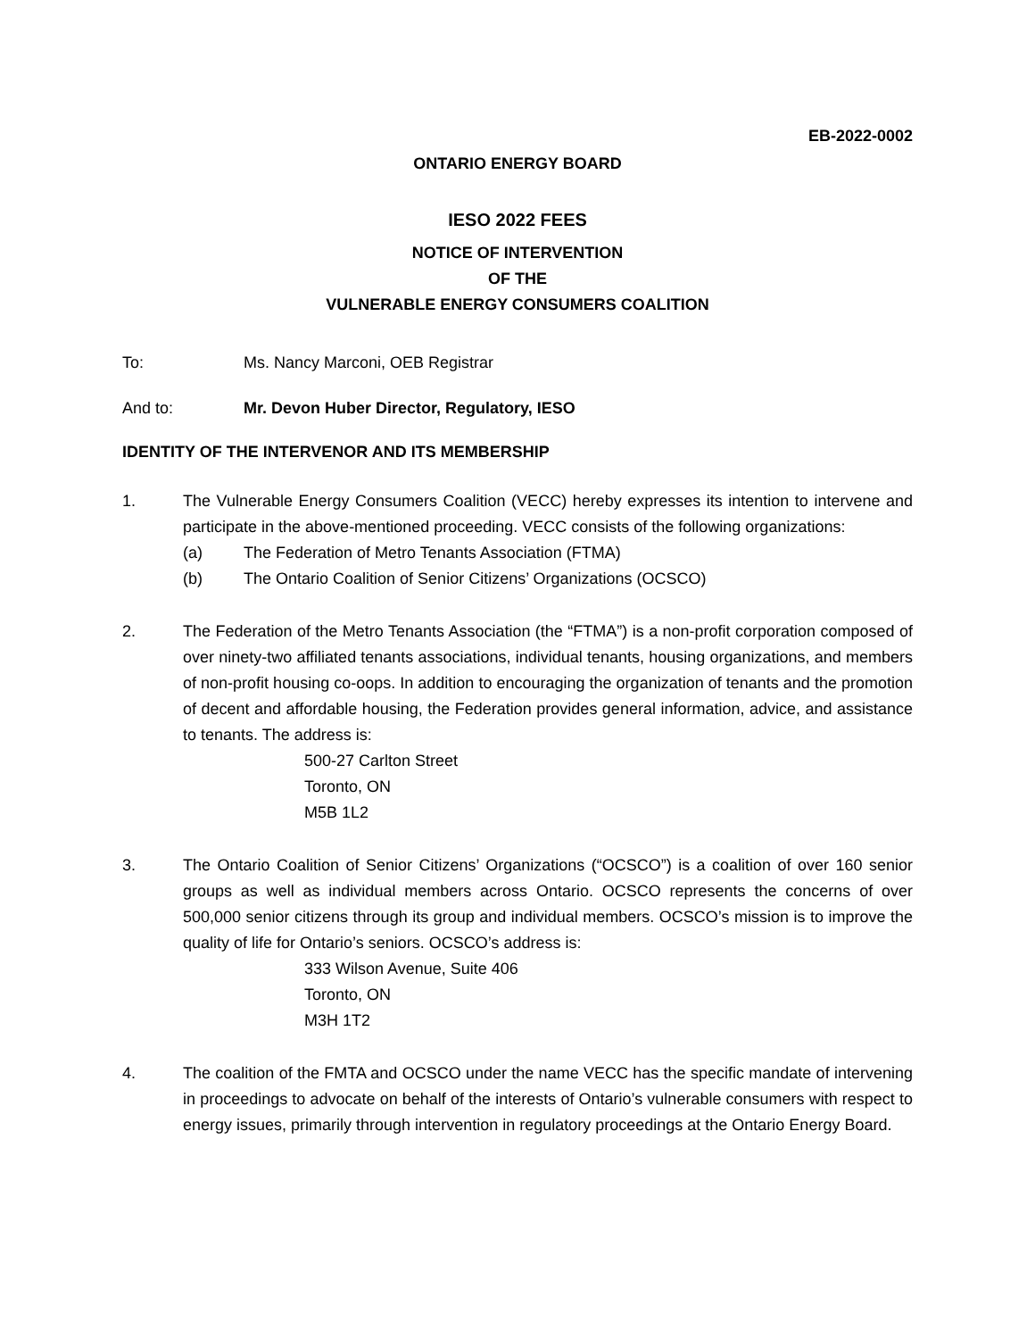EB-2022-0002
ONTARIO ENERGY BOARD
IESO 2022 FEES
NOTICE OF INTERVENTION
OF THE
VULNERABLE ENERGY CONSUMERS COALITION
To: Ms. Nancy Marconi, OEB Registrar
And to: Mr. Devon Huber Director, Regulatory, IESO
IDENTITY OF THE INTERVENOR AND ITS MEMBERSHIP
1. The Vulnerable Energy Consumers Coalition (VECC) hereby expresses its intention to intervene and participate in the above-mentioned proceeding. VECC consists of the following organizations:
(a) The Federation of Metro Tenants Association (FTMA)
(b) The Ontario Coalition of Senior Citizens’ Organizations (OCSCO)
2. The Federation of the Metro Tenants Association (the “FTMA”) is a non-profit corporation composed of over ninety-two affiliated tenants associations, individual tenants, housing organizations, and members of non-profit housing co-oops. In addition to encouraging the organization of tenants and the promotion of decent and affordable housing, the Federation provides general information, advice, and assistance to tenants. The address is:
500-27 Carlton Street
Toronto, ON
M5B 1L2
3. The Ontario Coalition of Senior Citizens’ Organizations (“OCSCO”) is a coalition of over 160 senior groups as well as individual members across Ontario. OCSCO represents the concerns of over 500,000 senior citizens through its group and individual members. OCSCO’s mission is to improve the quality of life for Ontario’s seniors. OCSCO’s address is:
333 Wilson Avenue, Suite 406
Toronto, ON
M3H 1T2
4. The coalition of the FMTA and OCSCO under the name VECC has the specific mandate of intervening in proceedings to advocate on behalf of the interests of Ontario’s vulnerable consumers with respect to energy issues, primarily through intervention in regulatory proceedings at the Ontario Energy Board.